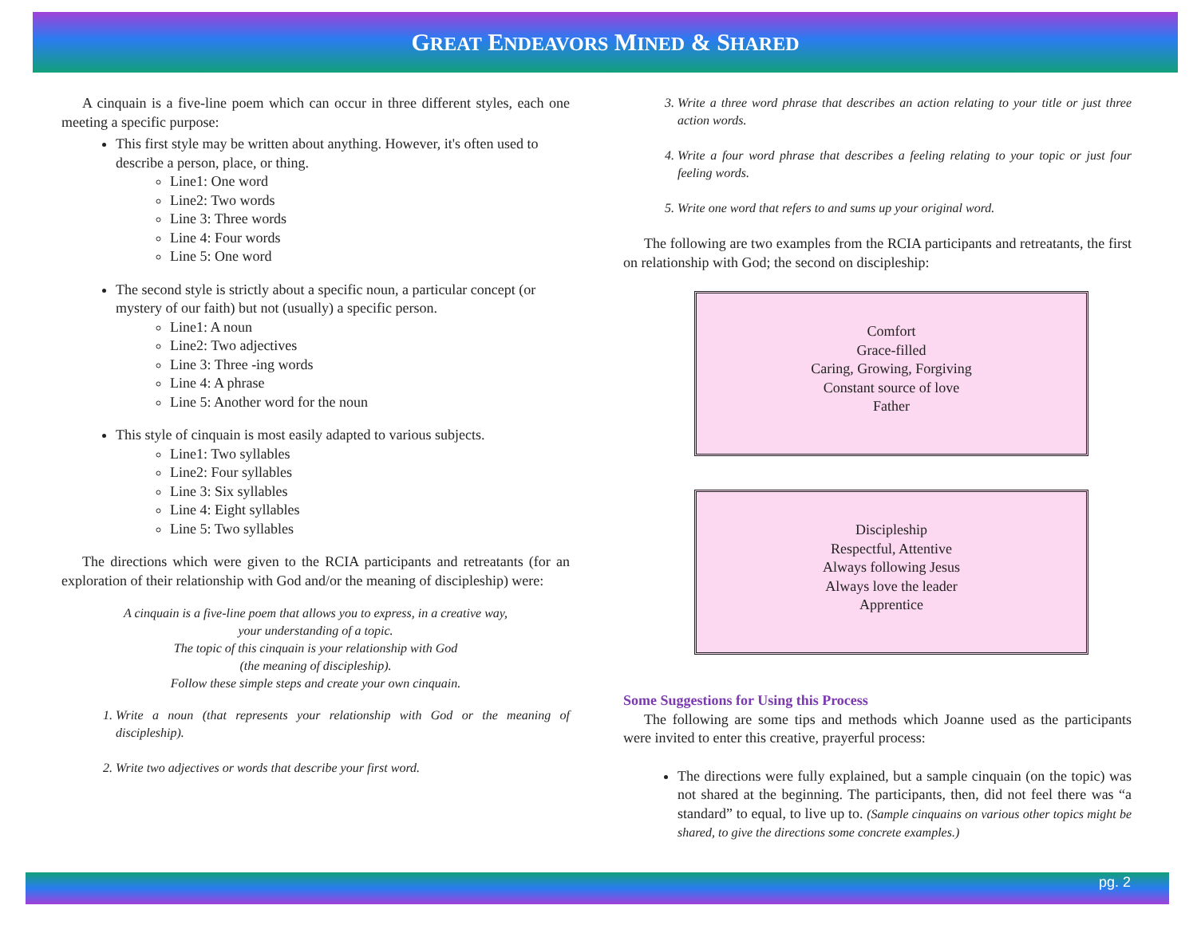GREAT ENDEAVORS MINED & SHARED
A cinquain is a five-line poem which can occur in three different styles, each one meeting a specific purpose:
This first style may be written about anything. However, it's often used to describe a person, place, or thing.
Line1: One word
Line2: Two words
Line 3: Three words
Line 4: Four words
Line 5: One word
The second style is strictly about a specific noun, a particular concept (or mystery of our faith) but not (usually) a specific person.
Line1: A noun
Line2: Two adjectives
Line 3: Three -ing words
Line 4: A phrase
Line 5: Another word for the noun
This style of cinquain is most easily adapted to various subjects.
Line1: Two syllables
Line2: Four syllables
Line 3: Six syllables
Line 4: Eight syllables
Line 5: Two syllables
The directions which were given to the RCIA participants and retreatants (for an exploration of their relationship with God and/or the meaning of discipleship) were:
A cinquain is a five-line poem that allows you to express, in a creative way,
your understanding of a topic.
The topic of this cinquain is your relationship with God
(the meaning of discipleship).
Follow these simple steps and create your own cinquain.
1. Write a noun (that represents your relationship with God or the meaning of discipleship).
2. Write two adjectives or words that describe your first word.
3. Write a three word phrase that describes an action relating to your title or just three action words.
4. Write a four word phrase that describes a feeling relating to your topic or just four feeling words.
5. Write one word that refers to and sums up your original word.
The following are two examples from the RCIA participants and retreatants, the first on relationship with God; the second on discipleship:
Comfort
Grace-filled
Caring, Growing, Forgiving
Constant source of love
Father
Discipleship
Respectful, Attentive
Always following Jesus
Always love the leader
Apprentice
Some Suggestions for Using this Process
The following are some tips and methods which Joanne used as the participants were invited to enter this creative, prayerful process:
The directions were fully explained, but a sample cinquain (on the topic) was not shared at the beginning. The participants, then, did not feel there was “a standard” to equal, to live up to. (Sample cinquains on various other topics might be shared, to give the directions some concrete examples.)
pg. 2